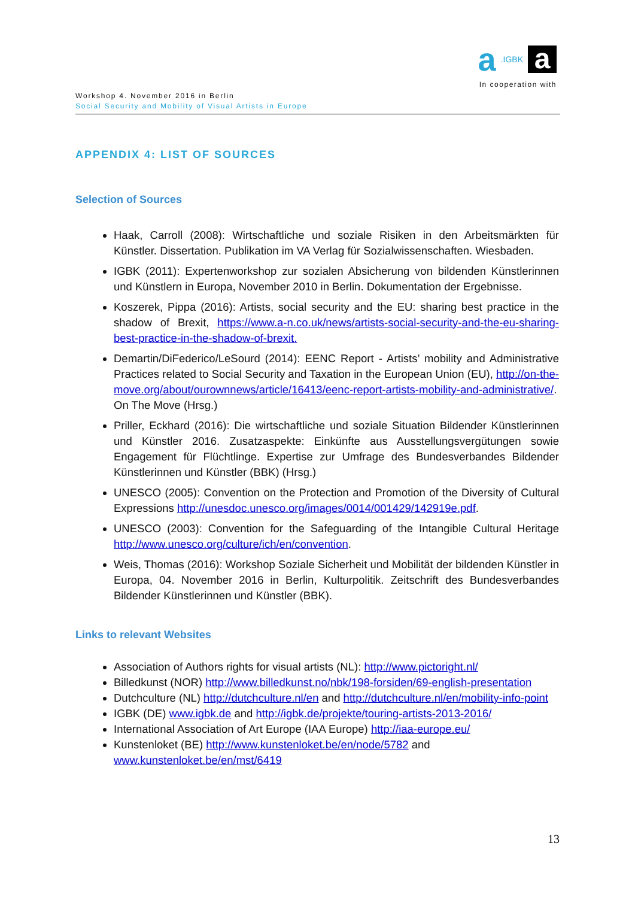a.IGBK a
In cooperation with
Workshop 4. November 2016 in Berlin
Social Security and Mobility of Visual Artists in Europe
APPENDIX 4: LIST OF SOURCES
Selection of Sources
Haak, Carroll (2008): Wirtschaftliche und soziale Risiken in den Arbeitsmärkten für Künstler. Dissertation. Publikation im VA Verlag für Sozialwissenschaften. Wiesbaden.
IGBK (2011): Expertenworkshop zur sozialen Absicherung von bildenden Künstlerinnen und Künstlern in Europa, November 2010 in Berlin. Dokumentation der Ergebnisse.
Koszerek, Pippa (2016): Artists, social security and the EU: sharing best practice in the shadow of Brexit, https://www.a-n.co.uk/news/artists-social-security-and-the-eu-sharing-best-practice-in-the-shadow-of-brexit.
Demartin/DiFederico/LeSourd (2014): EENC Report - Artists’ mobility and Administrative Practices related to Social Security and Taxation in the European Union (EU), http://on-the-move.org/about/ourownnews/article/16413/eenc-report-artists-mobility-and-administrative/. On The Move (Hrsg.)
Priller, Eckhard (2016): Die wirtschaftliche und soziale Situation Bildender Künstlerinnen und Künstler 2016. Zusatzaspekte: Einkünfte aus Ausstellungsvergütungen sowie Engagement für Flüchtlinge. Expertise zur Umfrage des Bundesverbandes Bildender Künstlerinnen und Künstler (BBK) (Hrsg.)
UNESCO (2005): Convention on the Protection and Promotion of the Diversity of Cultural Expressions http://unesdoc.unesco.org/images/0014/001429/142919e.pdf.
UNESCO (2003): Convention for the Safeguarding of the Intangible Cultural Heritage http://www.unesco.org/culture/ich/en/convention.
Weis, Thomas (2016): Workshop Soziale Sicherheit und Mobilität der bildenden Künstler in Europa, 04. November 2016 in Berlin, Kulturpolitik. Zeitschrift des Bundesverbandes Bildender Künstlerinnen und Künstler (BBK).
Links to relevant Websites
Association of Authors rights for visual artists (NL): http://www.pictoright.nl/
Billedkunst (NOR) http://www.billedkunst.no/nbk/198-forsiden/69-english-presentation
Dutchculture (NL) http://dutchculture.nl/en and http://dutchculture.nl/en/mobility-info-point
IGBK (DE) www.igbk.de and http://igbk.de/projekte/touring-artists-2013-2016/
International Association of Art Europe (IAA Europe) http://iaa-europe.eu/
Kunstenloket (BE) http://www.kunstenloket.be/en/node/5782 and www.kunstenloket.be/en/mst/6419
13